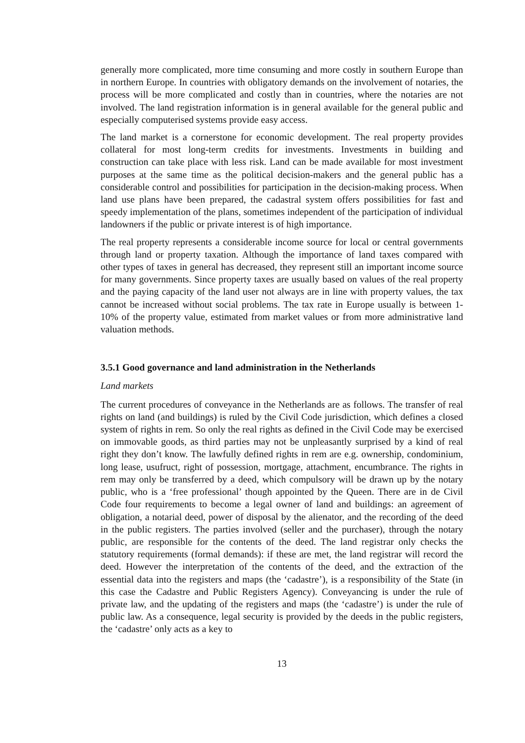generally more complicated, more time consuming and more costly in southern Europe than in northern Europe. In countries with obligatory demands on the involvement of notaries, the process will be more complicated and costly than in countries, where the notaries are not involved. The land registration information is in general available for the general public and especially computerised systems provide easy access.
The land market is a cornerstone for economic development. The real property provides collateral for most long-term credits for investments. Investments in building and construction can take place with less risk. Land can be made available for most investment purposes at the same time as the political decision-makers and the general public has a considerable control and possibilities for participation in the decision-making process. When land use plans have been prepared, the cadastral system offers possibilities for fast and speedy implementation of the plans, sometimes independent of the participation of individual landowners if the public or private interest is of high importance.
The real property represents a considerable income source for local or central governments through land or property taxation. Although the importance of land taxes compared with other types of taxes in general has decreased, they represent still an important income source for many governments. Since property taxes are usually based on values of the real property and the paying capacity of the land user not always are in line with property values, the tax cannot be increased without social problems. The tax rate in Europe usually is between 1-10% of the property value, estimated from market values or from more administrative land valuation methods.
3.5.1 Good governance and land administration in the Netherlands
Land markets
The current procedures of conveyance in the Netherlands are as follows. The transfer of real rights on land (and buildings) is ruled by the Civil Code jurisdiction, which defines a closed system of rights in rem. So only the real rights as defined in the Civil Code may be exercised on immovable goods, as third parties may not be unpleasantly surprised by a kind of real right they don’t know. The lawfully defined rights in rem are e.g. ownership, condominium, long lease, usufruct, right of possession, mortgage, attachment, encumbrance. The rights in rem may only be transferred by a deed, which compulsory will be drawn up by the notary public, who is a ‘free professional’ though appointed by the Queen. There are in de Civil Code four requirements to become a legal owner of land and buildings: an agreement of obligation, a notarial deed, power of disposal by the alienator, and the recording of the deed in the public registers. The parties involved (seller and the purchaser), through the notary public, are responsible for the contents of the deed. The land registrar only checks the statutory requirements (formal demands): if these are met, the land registrar will record the deed. However the interpretation of the contents of the deed, and the extraction of the essential data into the registers and maps (the ‘cadastre’), is a responsibility of the State (in this case the Cadastre and Public Registers Agency). Conveyancing is under the rule of private law, and the updating of the registers and maps (the ‘cadastre’) is under the rule of public law. As a consequence, legal security is provided by the deeds in the public registers, the ‘cadastre’ only acts as a key to
13